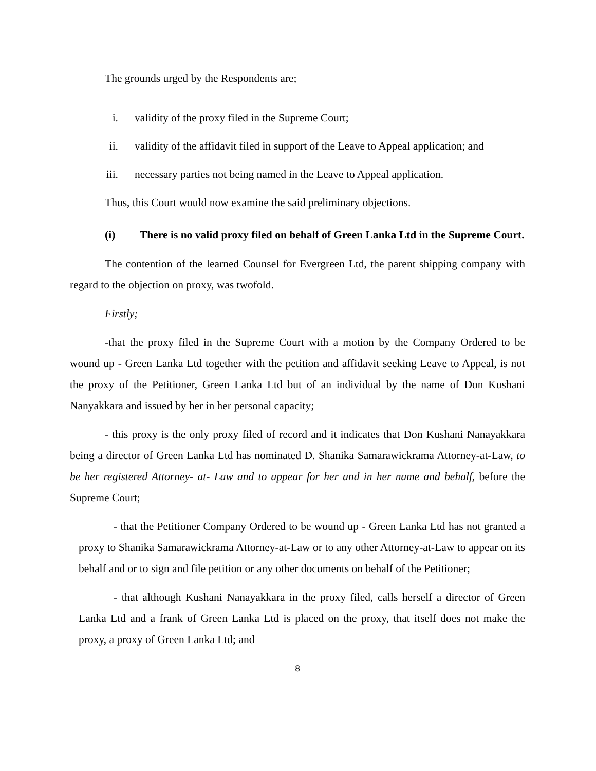The grounds urged by the Respondents are;
i. validity of the proxy filed in the Supreme Court;
ii. validity of the affidavit filed in support of the Leave to Appeal application; and
iii. necessary parties not being named in the Leave to Appeal application.
Thus, this Court would now examine the said preliminary objections.
(i) There is no valid proxy filed on behalf of Green Lanka Ltd in the Supreme Court.
The contention of the learned Counsel for Evergreen Ltd, the parent shipping company with regard to the objection on proxy, was twofold.
Firstly;
-that the proxy filed in the Supreme Court with a motion by the Company Ordered to be wound up - Green Lanka Ltd together with the petition and affidavit seeking Leave to Appeal, is not the proxy of the Petitioner, Green Lanka Ltd but of an individual by the name of Don Kushani Nanyakkara and issued by her in her personal capacity;
- this proxy is the only proxy filed of record and it indicates that Don Kushani Nanayakkara being a director of Green Lanka Ltd has nominated D. Shanika Samarawickrama Attorney-at-Law, to be her registered Attorney- at- Law and to appear for her and in her name and behalf, before the Supreme Court;
- that the Petitioner Company Ordered to be wound up - Green Lanka Ltd has not granted a proxy to Shanika Samarawickrama Attorney-at-Law or to any other Attorney-at-Law to appear on its behalf and or to sign and file petition or any other documents on behalf of the Petitioner;
- that although Kushani Nanayakkara in the proxy filed, calls herself a director of Green Lanka Ltd and a frank of Green Lanka Ltd is placed on the proxy, that itself does not make the proxy, a proxy of Green Lanka Ltd; and
8